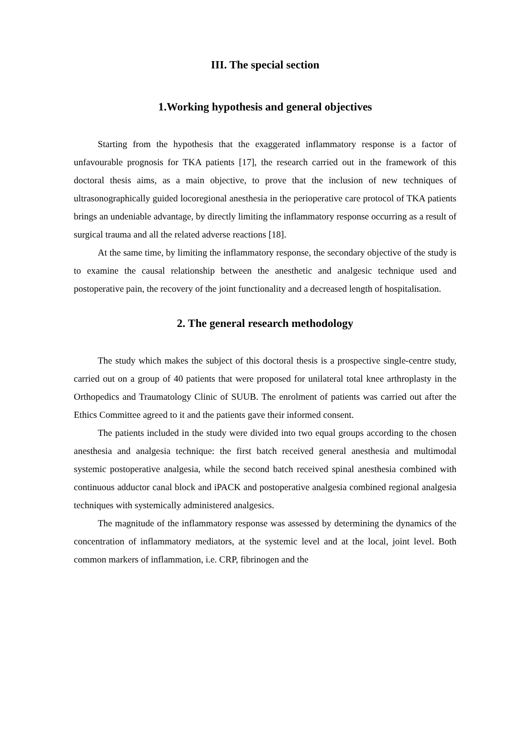III. The special section
1.Working hypothesis and general objectives
Starting from the hypothesis that the exaggerated inflammatory response is a factor of unfavourable prognosis for TKA patients [17], the research carried out in the framework of this doctoral thesis aims, as a main objective, to prove that the inclusion of new techniques of ultrasonographically guided locoregional anesthesia in the perioperative care protocol of TKA patients brings an undeniable advantage, by directly limiting the inflammatory response occurring as a result of surgical trauma and all the related adverse reactions [18].
At the same time, by limiting the inflammatory response, the secondary objective of the study is to examine the causal relationship between the anesthetic and analgesic technique used and postoperative pain, the recovery of the joint functionality and a decreased length of hospitalisation.
2. The general research methodology
The study which makes the subject of this doctoral thesis is a prospective single-centre study, carried out on a group of 40 patients that were proposed for unilateral total knee arthroplasty in the Orthopedics and Traumatology Clinic of SUUB. The enrolment of patients was carried out after the Ethics Committee agreed to it and the patients gave their informed consent.
The patients included in the study were divided into two equal groups according to the chosen anesthesia and analgesia technique: the first batch received general anesthesia and multimodal systemic postoperative analgesia, while the second batch received spinal anesthesia combined with continuous adductor canal block and iPACK and postoperative analgesia combined regional analgesia techniques with systemically administered analgesics.
The magnitude of the inflammatory response was assessed by determining the dynamics of the concentration of inflammatory mediators, at the systemic level and at the local, joint level. Both common markers of inflammation, i.e. CRP, fibrinogen and the